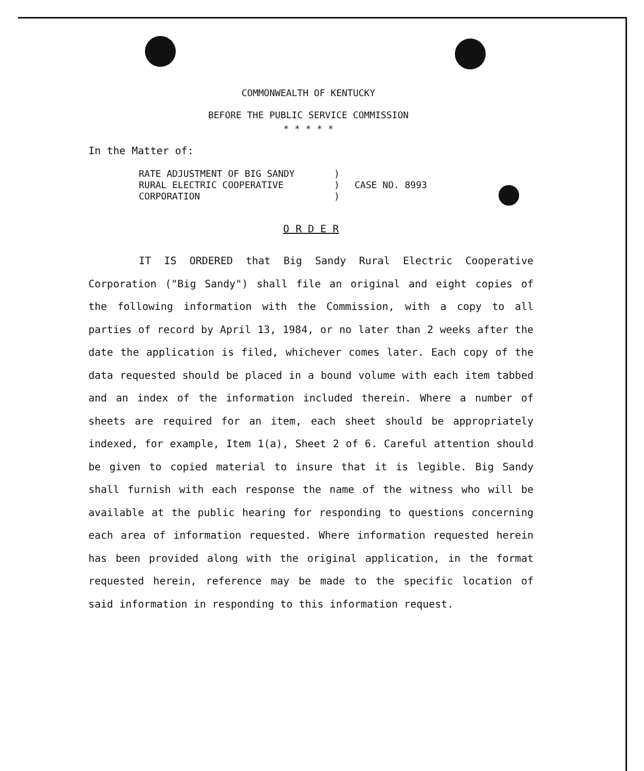COMMONWEALTH OF KENTUCKY
BEFORE THE PUBLIC SERVICE COMMISSION
* * * * *
In the Matter of:
RATE ADJUSTMENT OF BIG SANDY
RURAL ELECTRIC COOPERATIVE
CORPORATION
)
)
)
CASE NO. 8993
O R D E R
IT IS ORDERED that Big Sandy Rural Electric Cooperative Corporation ("Big Sandy") shall file an original and eight copies of the following information with the Commission, with a copy to all parties of record by April 13, 1984, or no later than 2 weeks after the date the application is filed, whichever comes later. Each copy of the data requested should be placed in a bound volume with each item tabbed and an index of the information included therein. Where a number of sheets are required for an item, each sheet should be appropriately indexed, for example, Item 1(a), Sheet 2 of 6. Careful attention should be given to copied material to insure that it is legible. Big Sandy shall furnish with each response the name of the witness who will be available at the public hearing for responding to questions concerning each area of information requested. Where information requested herein has been provided along with the original application, in the format requested herein, reference may be made to the specific location of said information in responding to this information request.